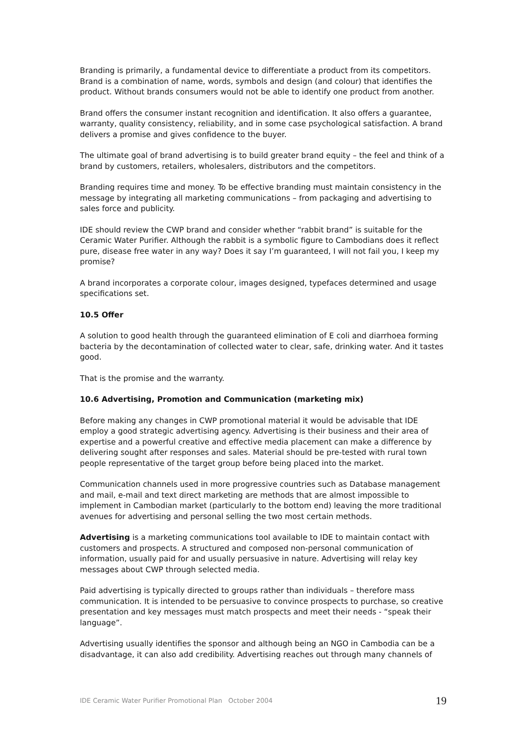Branding is primarily, a fundamental device to differentiate a product from its competitors. Brand is a combination of name, words, symbols and design (and colour) that identifies the product. Without brands consumers would not be able to identify one product from another.
Brand offers the consumer instant recognition and identification. It also offers a guarantee, warranty, quality consistency, reliability, and in some case psychological satisfaction. A brand delivers a promise and gives confidence to the buyer.
The ultimate goal of brand advertising is to build greater brand equity – the feel and think of a brand by customers, retailers, wholesalers, distributors and the competitors.
Branding requires time and money. To be effective branding must maintain consistency in the message by integrating all marketing communications – from packaging and advertising to sales force and publicity.
IDE should review the CWP brand and consider whether “rabbit brand” is suitable for the Ceramic Water Purifier. Although the rabbit is a symbolic figure to Cambodians does it reflect pure, disease free water in any way? Does it say I’m guaranteed, I will not fail you, I keep my promise?
A brand incorporates a corporate colour, images designed, typefaces determined and usage specifications set.
10.5 Offer
A solution to good health through the guaranteed elimination of E coli and diarrhoea forming bacteria by the decontamination of collected water to clear, safe, drinking water. And it tastes good.
That is the promise and the warranty.
10.6 Advertising, Promotion and Communication (marketing mix)
Before making any changes in CWP promotional material it would be advisable that IDE employ a good strategic advertising agency. Advertising is their business and their area of expertise and a powerful creative and effective media placement can make a difference by delivering sought after responses and sales. Material should be pre-tested with rural town people representative of the target group before being placed into the market.
Communication channels used in more progressive countries such as Database management and mail, e-mail and text direct marketing are methods that are almost impossible to implement in Cambodian market (particularly to the bottom end) leaving the more traditional avenues for advertising and personal selling the two most certain methods.
Advertising is a marketing communications tool available to IDE to maintain contact with customers and prospects. A structured and composed non-personal communication of information, usually paid for and usually persuasive in nature. Advertising will relay key messages about CWP through selected media.
Paid advertising is typically directed to groups rather than individuals – therefore mass communication. It is intended to be persuasive to convince prospects to purchase, so creative presentation and key messages must match prospects and meet their needs - “speak their language”.
Advertising usually identifies the sponsor and although being an NGO in Cambodia can be a disadvantage, it can also add credibility. Advertising reaches out through many channels of
IDE Ceramic Water Purifier Promotional Plan October 2004 19